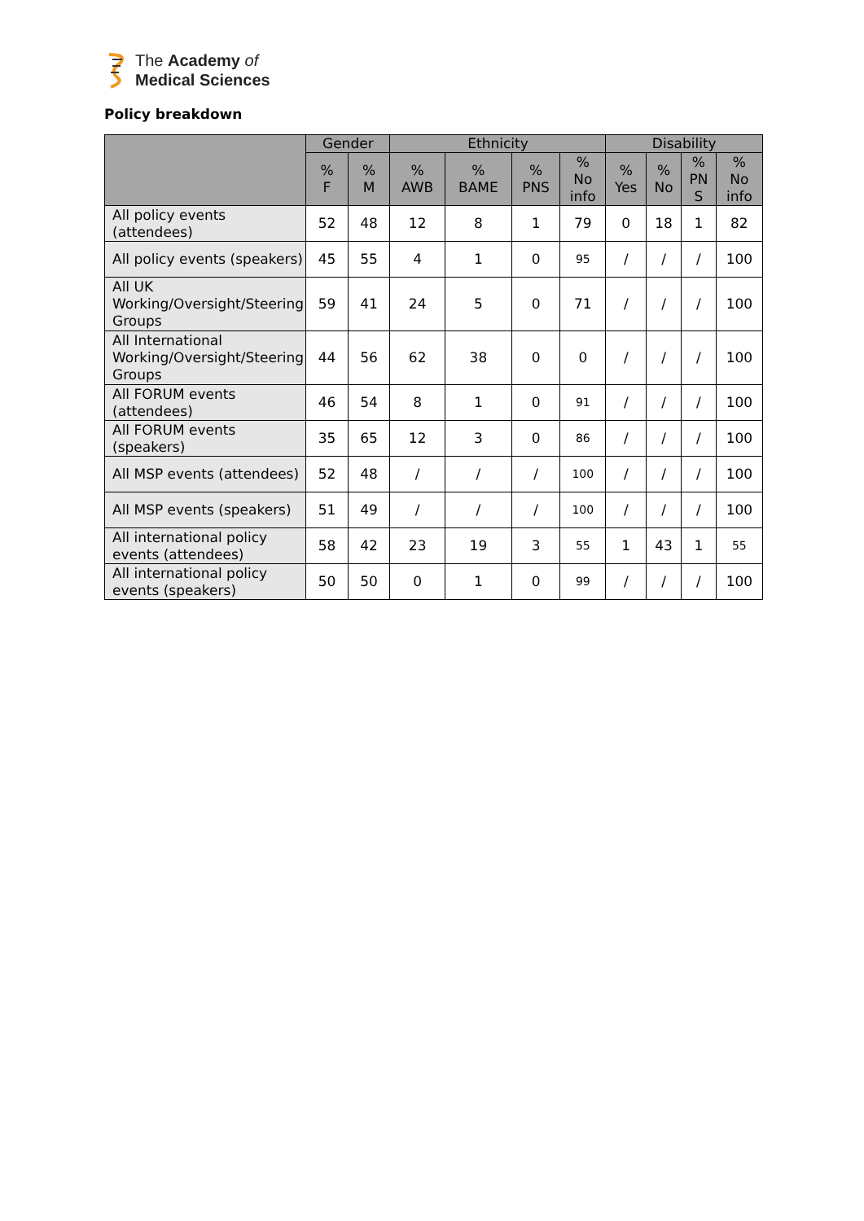The Academy of
Medical Sciences
Policy breakdown
| | Gender | | Ethnicity | | | | Disability | | | |
| --- | --- | --- | --- | --- | --- | --- | --- | --- | --- | --- |
| | % F | % M | % AWB | % BAME | % PNS | % No info | % Yes | % No | % PN S | % No info |
| All policy events (attendees) | 52 | 48 | 12 | 8 | 1 | 79 | 0 | 18 | 1 | 82 |
| All policy events (speakers) | 45 | 55 | 4 | 1 | 0 | 95 | / | / | / | 100 |
| All UK Working/Oversight/Steering Groups | 59 | 41 | 24 | 5 | 0 | 71 | / | / | / | 100 |
| All International Working/Oversight/Steering Groups | 44 | 56 | 62 | 38 | 0 | 0 | / | / | / | 100 |
| All FORUM events (attendees) | 46 | 54 | 8 | 1 | 0 | 91 | / | / | / | 100 |
| All FORUM events (speakers) | 35 | 65 | 12 | 3 | 0 | 86 | / | / | / | 100 |
| All MSP events (attendees) | 52 | 48 | / | / | / | 100 | / | / | / | 100 |
| All MSP events (speakers) | 51 | 49 | / | / | / | 100 | / | / | / | 100 |
| All international policy events (attendees) | 58 | 42 | 23 | 19 | 3 | 55 | 1 | 43 | 1 | 55 |
| All international policy events (speakers) | 50 | 50 | 0 | 1 | 0 | 99 | / | / | / | 100 |